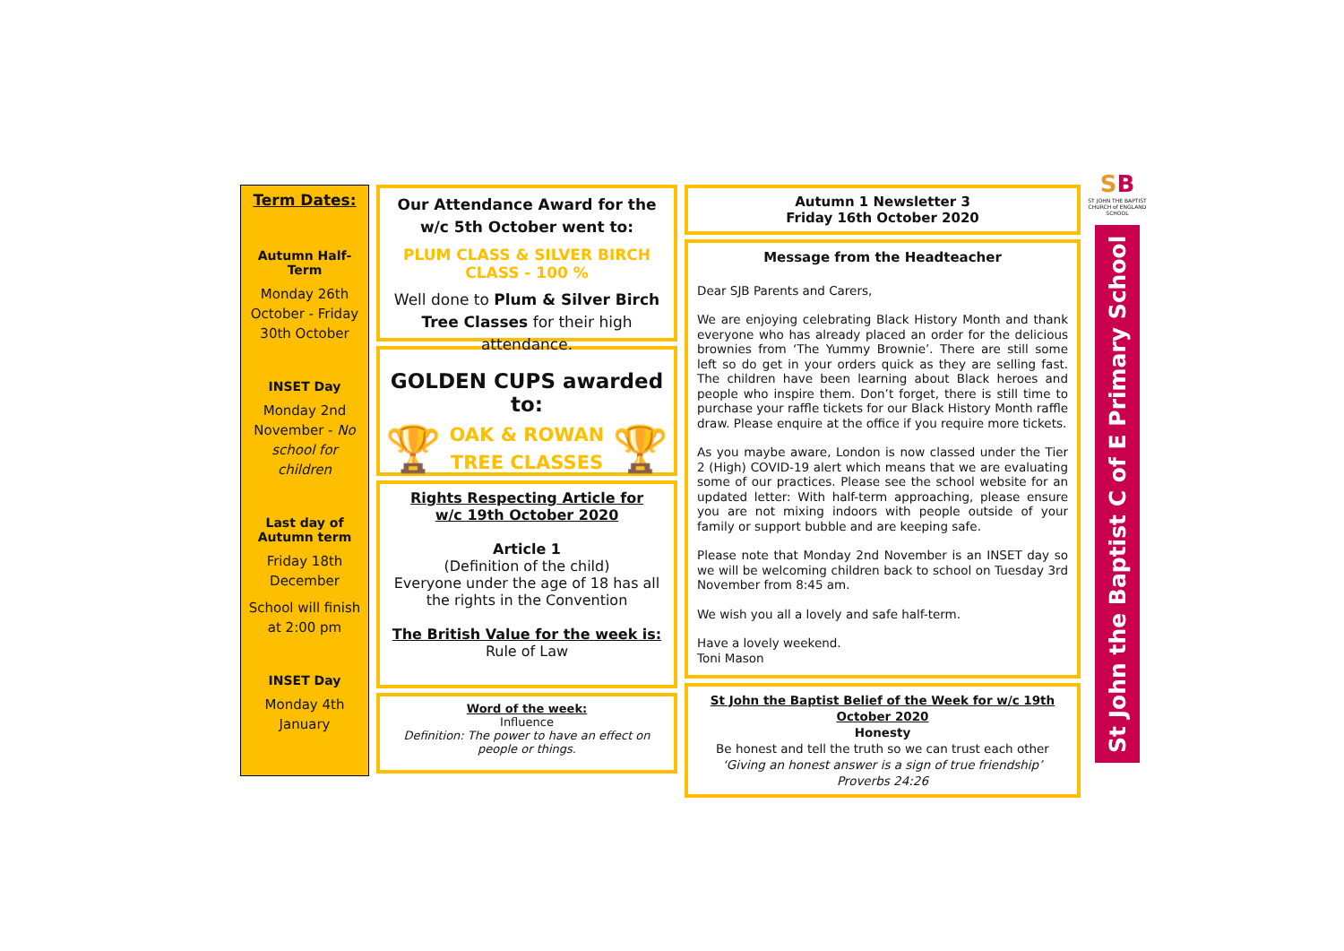Term Dates:
Autumn Half-Term
Monday 26th October - Friday 30th October
INSET Day
Monday 2nd November - No school for children
Last day of Autumn term
Friday 18th December
School will finish at 2:00 pm
INSET Day
Monday 4th January
Our Attendance Award for the w/c 5th October went to:
PLUM CLASS & SILVER BIRCH CLASS - 100 %
Well done to Plum & Silver Birch Tree Classes for their high attendance.
GOLDEN CUPS awarded to:
🏆 OAK & ROWAN
TREE CLASSES 🏆
Rights Respecting Article for
w/c 19th October 2020
Article 1
(Definition of the child)
Everyone under the age of 18 has all the rights in the Convention
The British Value for the week is:
Rule of Law
Word of the week:
Influence
Definition: The power to have an effect on people or things.
Autumn 1 Newsletter 3
Friday 16th October 2020
Message from the Headteacher
Dear SJB Parents and Carers,
We are enjoying celebrating Black History Month and thank everyone who has already placed an order for the delicious brownies from ‘The Yummy Brownie’. There are still some left so do get in your orders quick as they are selling fast. The children have been learning about Black heroes and people who inspire them. Don’t forget, there is still time to purchase your raffle tickets for our Black History Month raffle draw. Please enquire at the office if you require more tickets.
As you maybe aware, London is now classed under the Tier 2 (High) COVID-19 alert which means that we are evaluating some of our practices. Please see the school website for an updated letter: With half-term approaching, please ensure you are not mixing indoors with people outside of your family or support bubble and are keeping safe.
Please note that Monday 2nd November is an INSET day so we will be welcoming children back to school on Tuesday 3rd November from 8:45 am.
We wish you all a lovely and safe half-term.
Have a lovely weekend.
Toni Mason
St John the Baptist Belief of the Week for w/c 19th October 2020
Honesty
Be honest and tell the truth so we can trust each other
‘Giving an honest answer is a sign of true friendship’
Proverbs 24:26
SB
ST JOHN THE BAPTIST
CHURCH of ENGLAND SCHOOL
St John the Baptist C of E Primary School